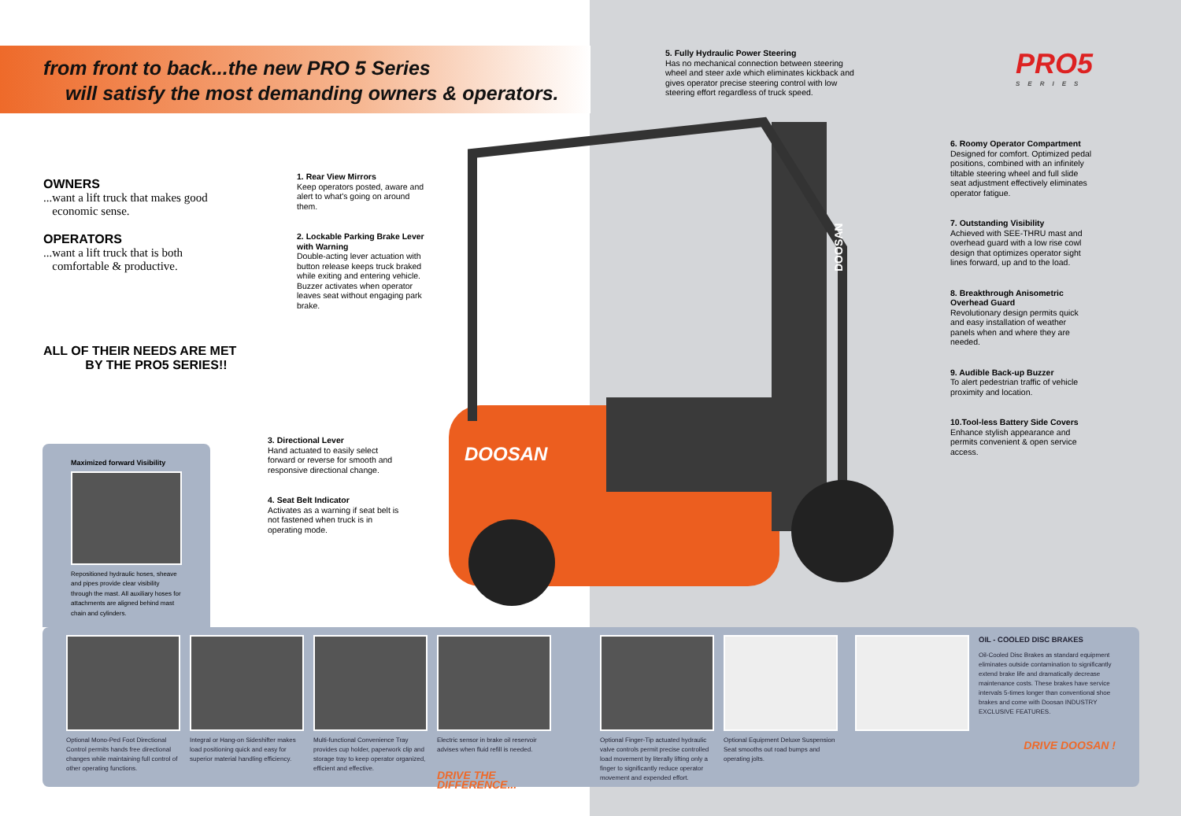from front to back...the new PRO 5 Series
will satisfy the most demanding owners & operators.
PRO5
SERIES
OWNERS
...want a lift truck that makes good
economic sense.
OPERATORS
...want a lift truck that is both
comfortable & productive.
ALL OF THEIR NEEDS ARE MET
BY THE PRO5 SERIES!!
1. Rear View Mirrors
Keep operators posted, aware and alert to what's going on around them.
2. Lockable Parking Brake Lever with Warning
Double-acting lever actuation with button release keeps truck braked while exiting and entering vehicle. Buzzer activates when operator leaves seat without engaging park brake.
3. Directional Lever
Hand actuated to easily select forward or reverse for smooth and responsive directional change.
4. Seat Belt Indicator
Activates as a warning if seat belt is not fastened when truck is in operating mode.
5. Fully Hydraulic Power Steering
Has no mechanical connection between steering wheel and steer axle which eliminates kickback and gives operator precise steering control with low steering effort regardless of truck speed.
6. Roomy Operator Compartment
Designed for comfort. Optimized pedal positions, combined with an infinitely tiltable steering wheel and full slide seat adjustment effectively eliminates operator fatigue.
7. Outstanding Visibility
Achieved with SEE-THRU mast and overhead guard with a low rise cowl design that optimizes operator sight lines forward, up and to the load.
8. Breakthrough Anisometric Overhead Guard
Revolutionary design permits quick and easy installation of weather panels when and where they are needed.
9. Audible Back-up Buzzer
To alert pedestrian traffic of vehicle proximity and location.
10.Tool-less Battery Side Covers
Enhance stylish appearance and permits convenient & open service access.
DOOSAN
DOOSAN
Maximized forward Visibility
Repositioned hydraulic hoses, sheave and pipes provide clear visibility through the mast. All auxiliary hoses for attachments are aligned behind mast chain and cylinders.
Optional Mono-Ped Foot Directional Control permits hands free directional changes while maintaining full control of other operating functions.
Integral or Hang-on Sideshifter makes load positioning quick and easy for superior material handling efficiency.
Multi-functional Convenience Tray provides cup holder, paperwork clip and storage tray to keep operator organized, efficient and effective.
Electric sensor in brake oil reservoir advises when fluid refill is needed.
DRIVE THE DIFFERENCE...
Optional Finger-Tip actuated hydraulic valve controls permit precise controlled load movement by literally lifting only a finger to significantly reduce operator movement and expended effort.
Optional Equipment Deluxe Suspension Seat smooths out road bumps and operating jolts.
OIL - COOLED DISC BRAKES
Oil-Cooled Disc Brakes as standard equipment eliminates outside contamination to significantly extend brake life and dramatically decrease maintenance costs. These brakes have service intervals 5-times longer than conventional shoe brakes and come with Doosan INDUSTRY EXCLUSIVE FEATURES.
DRIVE DOOSAN !